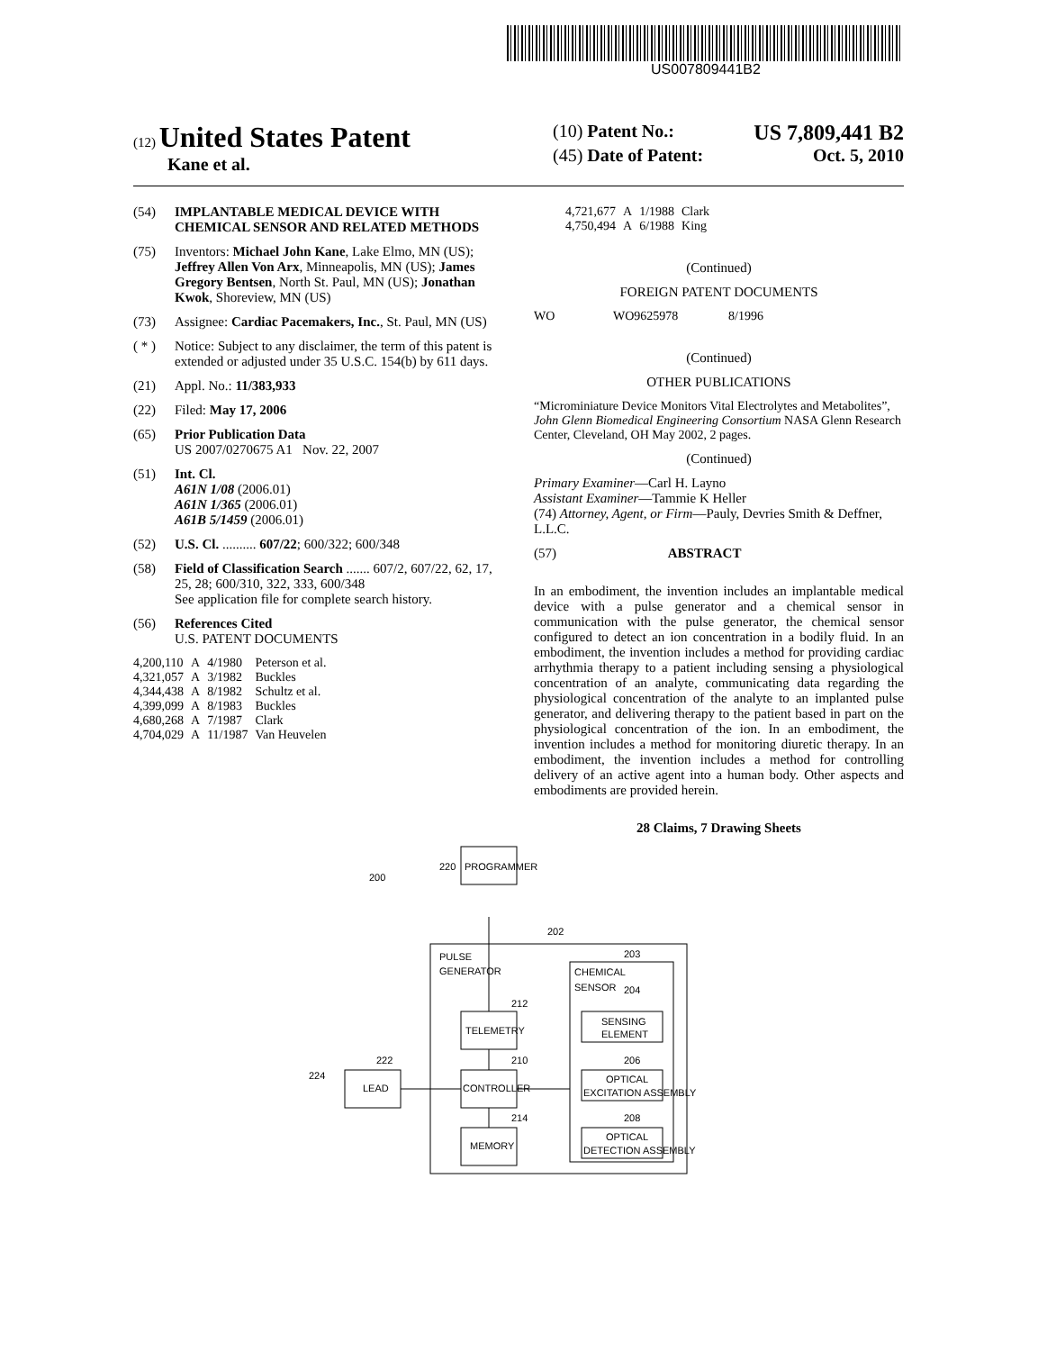US007809441B2
(12) United States Patent
Kane et al.
(10) Patent No.: US 7,809,441 B2
(45) Date of Patent: Oct. 5, 2010
(54) IMPLANTABLE MEDICAL DEVICE WITH CHEMICAL SENSOR AND RELATED METHODS
(75) Inventors: Michael John Kane, Lake Elmo, MN (US); Jeffrey Allen Von Arx, Minneapolis, MN (US); James Gregory Bentsen, North St. Paul, MN (US); Jonathan Kwok, Shoreview, MN (US)
(73) Assignee: Cardiac Pacemakers, Inc., St. Paul, MN (US)
( * ) Notice: Subject to any disclaimer, the term of this patent is extended or adjusted under 35 U.S.C. 154(b) by 611 days.
(21) Appl. No.: 11/383,933
(22) Filed: May 17, 2006
(65) Prior Publication Data
US 2007/0270675 A1 Nov. 22, 2007
(51) Int. Cl.
A61N 1/08 (2006.01)
A61N 1/365 (2006.01)
A61B 5/1459 (2006.01)
(52) U.S. Cl. .......... 607/22; 600/322; 600/348
(58) Field of Classification Search ....... 607/2, 607/22, 62, 17, 25, 28; 600/310, 322, 333, 600/348
See application file for complete search history.
(56) References Cited
U.S. PATENT DOCUMENTS
| 4,200,110 | A | 4/1980 | Peterson et al. |
| 4,321,057 | A | 3/1982 | Buckles |
| 4,344,438 | A | 8/1982 | Schultz et al. |
| 4,399,099 | A | 8/1983 | Buckles |
| 4,680,268 | A | 7/1987 | Clark |
| 4,704,029 | A | 11/1987 | Van Heuvelen |
| 4,721,677 | A | 1/1988 | Clark |
| 4,750,494 | A | 6/1988 | King |
(Continued)
FOREIGN PATENT DOCUMENTS
| WO | WO9625978 | 8/1996 |
(Continued)
OTHER PUBLICATIONS
“Microminiature Device Monitors Vital Electrolytes and Metabolites”, John Glenn Biomedical Engineering Consortium NASA Glenn Research Center, Cleveland, OH May 2002, 2 pages.
(Continued)
Primary Examiner—Carl H. Layno
Assistant Examiner—Tammie K Heller
(74) Attorney, Agent, or Firm—Pauly, Devries Smith & Deffner, L.L.C.
(57) ABSTRACT
In an embodiment, the invention includes an implantable medical device with a pulse generator and a chemical sensor in communication with the pulse generator, the chemical sensor configured to detect an ion concentration in a bodily fluid. In an embodiment, the invention includes a method for providing cardiac arrhythmia therapy to a patient including sensing a physiological concentration of an analyte, communicating data regarding the physiological concentration of the analyte to an implanted pulse generator, and delivering therapy to the patient based in part on the physiological concentration of the ion. In an embodiment, the invention includes a method for monitoring diuretic therapy. In an embodiment, the invention includes a method for controlling delivery of an active agent into a human body. Other aspects and embodiments are provided herein.
28 Claims, 7 Drawing Sheets
PROGRAMMER
220
200
202
203
PULSE
GENERATOR
CHEMICAL
SENSOR
204
212
TELEMETRY
210
CONTROLLER
214
MEMORY
222
224
LEAD
SENSING
ELEMENT
206
OPTICAL
EXCITATION ASSEMBLY
208
OPTICAL
DETECTION ASSEMBLY